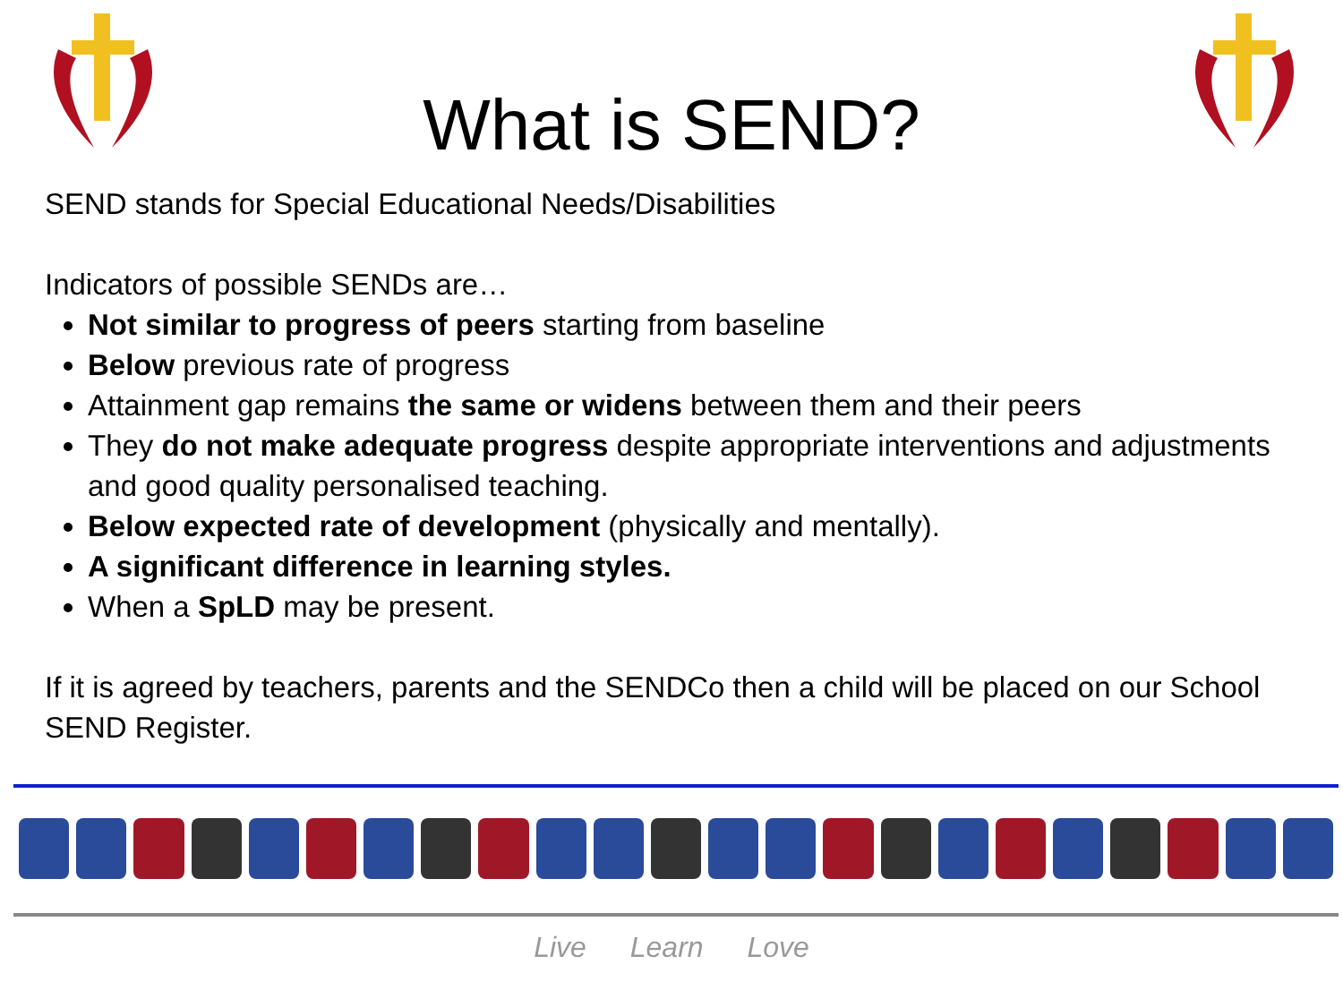What is SEND?
SEND stands for Special Educational Needs/Disabilities
Indicators of possible SENDs are…
Not similar to progress of peers starting from baseline
Below previous rate of progress
Attainment gap remains the same or widens between them and their peers
They do not make adequate progress despite appropriate interventions and adjustments and good quality personalised teaching.
Below expected rate of development (physically and mentally).
A significant difference in learning styles.
When a SpLD may be present.
If it is agreed by teachers, parents and the SENDCo then a child will be placed on our School SEND Register.
Live Learn Love